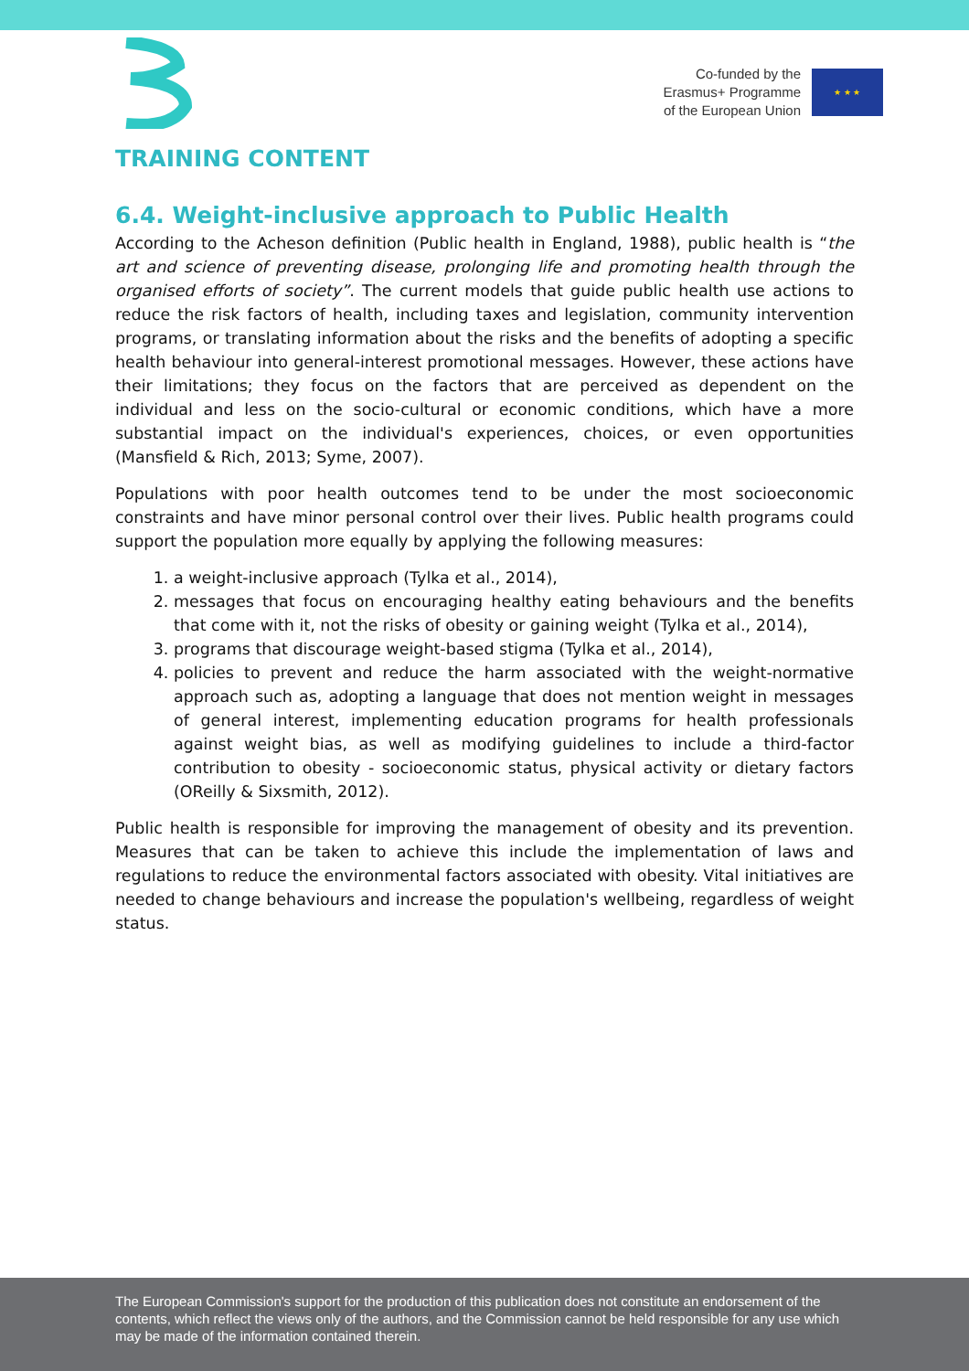Co-funded by the
Erasmus+ Programme
of the European Union
★ ★ ★
TRAINING CONTENT
6.4. Weight-inclusive approach to Public Health
According to the Acheson definition (Public health in England, 1988), public health is “the art and science of preventing disease, prolonging life and promoting health through the organised efforts of society”. The current models that guide public health use actions to reduce the risk factors of health, including taxes and legislation, community intervention programs, or translating information about the risks and the benefits of adopting a specific health behaviour into general-interest promotional messages. However, these actions have their limitations; they focus on the factors that are perceived as dependent on the individual and less on the socio-cultural or economic conditions, which have a more substantial impact on the individual's experiences, choices, or even opportunities (Mansfield & Rich, 2013; Syme, 2007).
Populations with poor health outcomes tend to be under the most socioeconomic constraints and have minor personal control over their lives. Public health programs could support the population more equally by applying the following measures:
1. a weight-inclusive approach (Tylka et al., 2014),
2. messages that focus on encouraging healthy eating behaviours and the benefits that come with it, not the risks of obesity or gaining weight (Tylka et al., 2014),
3. programs that discourage weight-based stigma (Tylka et al., 2014),
4. policies to prevent and reduce the harm associated with the weight-normative approach such as, adopting a language that does not mention weight in messages of general interest, implementing education programs for health professionals against weight bias, as well as modifying guidelines to include a third-factor contribution to obesity - socioeconomic status, physical activity or dietary factors (OReilly & Sixsmith, 2012).
Public health is responsible for improving the management of obesity and its prevention. Measures that can be taken to achieve this include the implementation of laws and regulations to reduce the environmental factors associated with obesity. Vital initiatives are needed to change behaviours and increase the population's wellbeing, regardless of weight status.
The European Commission's support for the production of this publication does not constitute an endorsement of the contents, which reflect the views only of the authors, and the Commission cannot be held responsible for any use which may be made of the information contained therein.